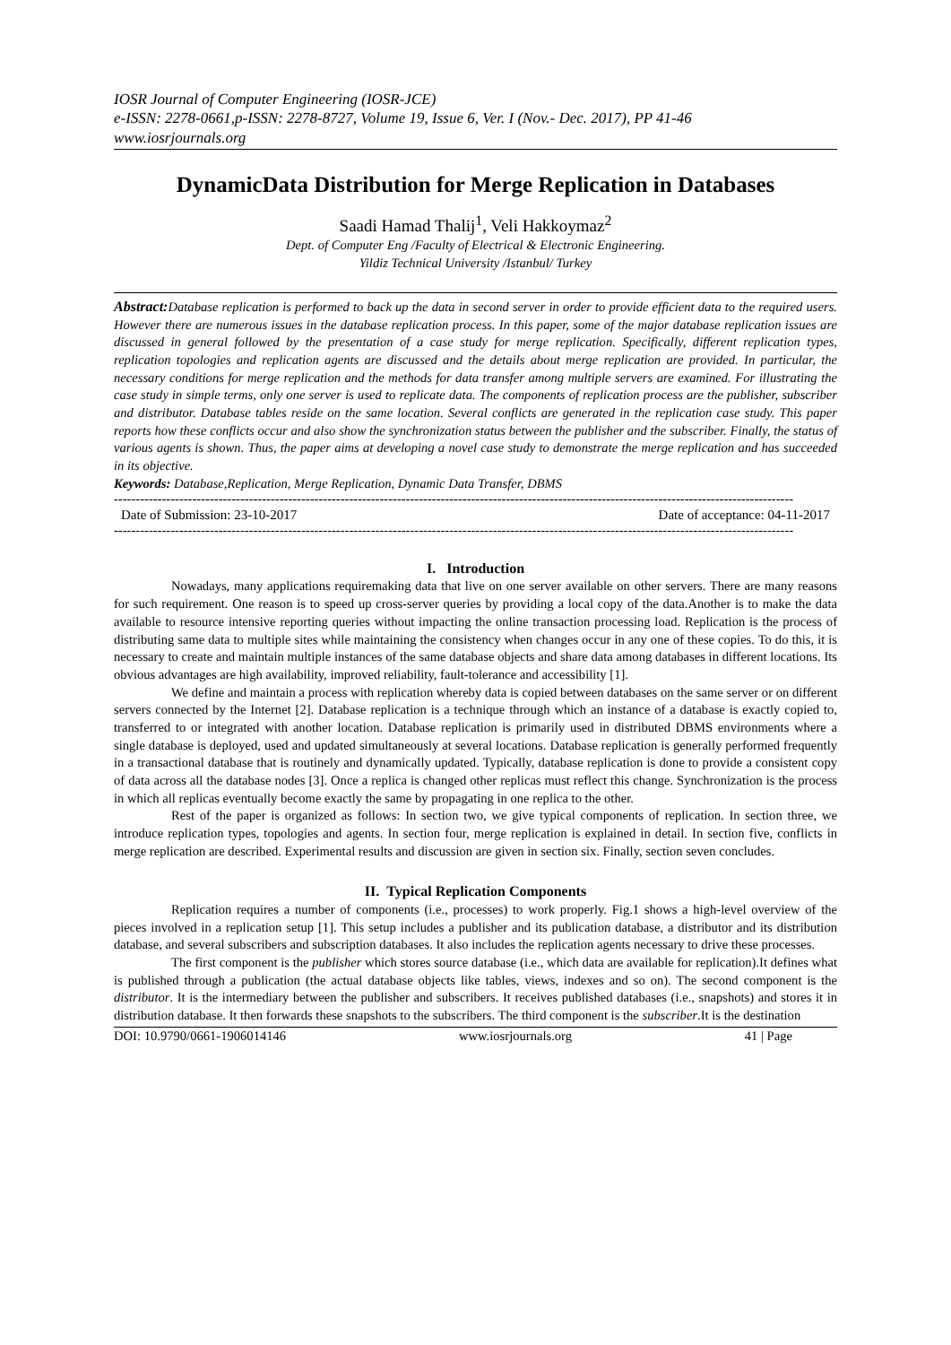IOSR Journal of Computer Engineering (IOSR-JCE)
e-ISSN: 2278-0661,p-ISSN: 2278-8727, Volume 19, Issue 6, Ver. I (Nov.- Dec. 2017), PP 41-46
www.iosrjournals.org
DynamicData Distribution for Merge Replication in Databases
Saadi Hamad Thalij<sup>1</sup>, Veli Hakkoymaz<sup>2</sup>
Dept. of Computer Eng /Faculty of Electrical & Electronic Engineering.
Yildiz Technical University /Istanbul/ Turkey
Abstract: Database replication is performed to back up the data in second server in order to provide efficient data to the required users. However there are numerous issues in the database replication process. In this paper, some of the major database replication issues are discussed in general followed by the presentation of a case study for merge replication. Specifically, different replication types, replication topologies and replication agents are discussed and the details about merge replication are provided. In particular, the necessary conditions for merge replication and the methods for data transfer among multiple servers are examined. For illustrating the case study in simple terms, only one server is used to replicate data. The components of replication process are the publisher, subscriber and distributor. Database tables reside on the same location. Several conflicts are generated in the replication case study. This paper reports how these conflicts occur and also show the synchronization status between the publisher and the subscriber. Finally, the status of various agents is shown. Thus, the paper aims at developing a novel case study to demonstrate the merge replication and has succeeded in its objective.
Keywords: Database,Replication, Merge Replication, Dynamic Data Transfer, DBMS
------------------------------------------------------------------------------------------------------------------------------------------------------------
Date of Submission: 23-10-2017 Date of acceptance: 04-11-2017
------------------------------------------------------------------------------------------------------------------------------------------------------------
I. Introduction
Nowadays, many applications requiremaking data that live on one server available on other servers. There are many reasons for such requirement. One reason is to speed up cross-server queries by providing a local copy of the data.Another is to make the data available to resource intensive reporting queries without impacting the online transaction processing load. Replication is the process of distributing same data to multiple sites while maintaining the consistency when changes occur in any one of these copies. To do this, it is necessary to create and maintain multiple instances of the same database objects and share data among databases in different locations. Its obvious advantages are high availability, improved reliability, fault-tolerance and accessibility [1].
We define and maintain a process with replication whereby data is copied between databases on the same server or on different servers connected by the Internet [2]. Database replication is a technique through which an instance of a database is exactly copied to, transferred to or integrated with another location. Database replication is primarily used in distributed DBMS environments where a single database is deployed, used and updated simultaneously at several locations. Database replication is generally performed frequently in a transactional database that is routinely and dynamically updated. Typically, database replication is done to provide a consistent copy of data across all the database nodes [3]. Once a replica is changed other replicas must reflect this change. Synchronization is the process in which all replicas eventually become exactly the same by propagating in one replica to the other.
Rest of the paper is organized as follows: In section two, we give typical components of replication. In section three, we introduce replication types, topologies and agents. In section four, merge replication is explained in detail. In section five, conflicts in merge replication are described. Experimental results and discussion are given in section six. Finally, section seven concludes.
II. Typical Replication Components
Replication requires a number of components (i.e., processes) to work properly. Fig.1 shows a high-level overview of the pieces involved in a replication setup [1]. This setup includes a publisher and its publication database, a distributor and its distribution database, and several subscribers and subscription databases. It also includes the replication agents necessary to drive these processes.
The first component is the publisher which stores source database (i.e., which data are available for replication).It defines what is published through a publication (the actual database objects like tables, views, indexes and so on). The second component is the distributor. It is the intermediary between the publisher and subscribers. It receives published databases (i.e., snapshots) and stores it in distribution database. It then forwards these snapshots to the subscribers. The third component is the subscriber.It is the destination
DOI: 10.9790/0661-1906014146 www.iosrjournals.org 41 | Page